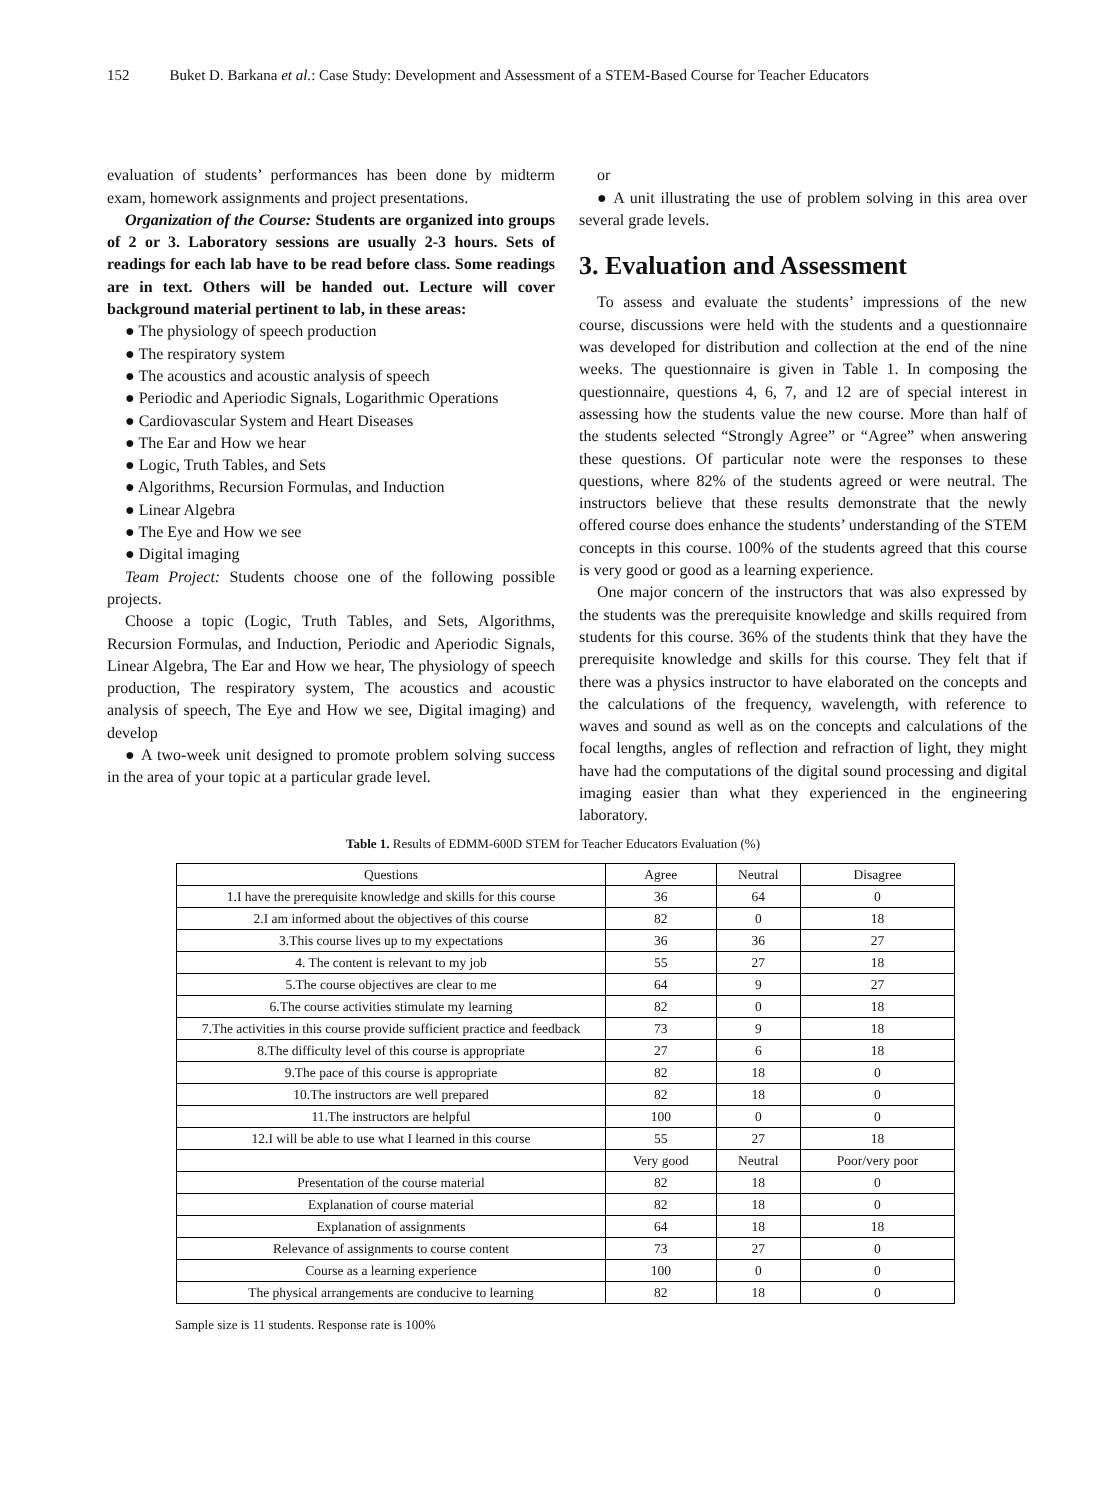152 Buket D. Barkana et al.: Case Study: Development and Assessment of a STEM-Based Course for Teacher Educators
evaluation of students’ performances has been done by midterm exam, homework assignments and project presentations.
Organization of the Course: Students are organized into groups of 2 or 3. Laboratory sessions are usually 2-3 hours. Sets of readings for each lab have to be read before class. Some readings are in text. Others will be handed out. Lecture will cover background material pertinent to lab, in these areas:
● The physiology of speech production
● The respiratory system
● The acoustics and acoustic analysis of speech
● Periodic and Aperiodic Signals, Logarithmic Operations
● Cardiovascular System and Heart Diseases
● The Ear and How we hear
● Logic, Truth Tables, and Sets
● Algorithms, Recursion Formulas, and Induction
● Linear Algebra
● The Eye and How we see
● Digital imaging
Team Project: Students choose one of the following possible projects.
Choose a topic (Logic, Truth Tables, and Sets, Algorithms, Recursion Formulas, and Induction, Periodic and Aperiodic Signals, Linear Algebra, The Ear and How we hear, The physiology of speech production, The respiratory system, The acoustics and acoustic analysis of speech, The Eye and How we see, Digital imaging) and develop
● A two-week unit designed to promote problem solving success in the area of your topic at a particular grade level.
or
● A unit illustrating the use of problem solving in this area over several grade levels.
3. Evaluation and Assessment
To assess and evaluate the students’ impressions of the new course, discussions were held with the students and a questionnaire was developed for distribution and collection at the end of the nine weeks. The questionnaire is given in Table 1. In composing the questionnaire, questions 4, 6, 7, and 12 are of special interest in assessing how the students value the new course. More than half of the students selected “Strongly Agree” or “Agree” when answering these questions. Of particular note were the responses to these questions, where 82% of the students agreed or were neutral. The instructors believe that these results demonstrate that the newly offered course does enhance the students’ understanding of the STEM concepts in this course. 100% of the students agreed that this course is very good or good as a learning experience.
One major concern of the instructors that was also expressed by the students was the prerequisite knowledge and skills required from students for this course. 36% of the students think that they have the prerequisite knowledge and skills for this course. They felt that if there was a physics instructor to have elaborated on the concepts and the calculations of the frequency, wavelength, with reference to waves and sound as well as on the concepts and calculations of the focal lengths, angles of reflection and refraction of light, they might have had the computations of the digital sound processing and digital imaging easier than what they experienced in the engineering laboratory.
Table 1. Results of EDMM-600D STEM for Teacher Educators Evaluation (%)
| Questions | Agree | Neutral | Disagree |
| 1.I have the prerequisite knowledge and skills for this course | 36 | 64 | 0 |
| 2.I am informed about the objectives of this course | 82 | 0 | 18 |
| 3.This course lives up to my expectations | 36 | 36 | 27 |
| 4. The content is relevant to my job | 55 | 27 | 18 |
| 5.The course objectives are clear to me | 64 | 9 | 27 |
| 6.The course activities stimulate my learning | 82 | 0 | 18 |
| 7.The activities in this course provide sufficient practice and feedback | 73 | 9 | 18 |
| 8.The difficulty level of this course is appropriate | 27 | 6 | 18 |
| 9.The pace of this course is appropriate | 82 | 18 | 0 |
| 10.The instructors are well prepared | 82 | 18 | 0 |
| 11.The instructors are helpful | 100 | 0 | 0 |
| 12.I will be able to use what I learned in this course | 55 | 27 | 18 |
| | Very good | Neutral | Poor/very poor |
| Presentation of the course material | 82 | 18 | 0 |
| Explanation of course material | 82 | 18 | 0 |
| Explanation of assignments | 64 | 18 | 18 |
| Relevance of assignments to course content | 73 | 27 | 0 |
| Course as a learning experience | 100 | 0 | 0 |
| The physical arrangements are conducive to learning | 82 | 18 | 0 |
Sample size is 11 students. Response rate is 100%